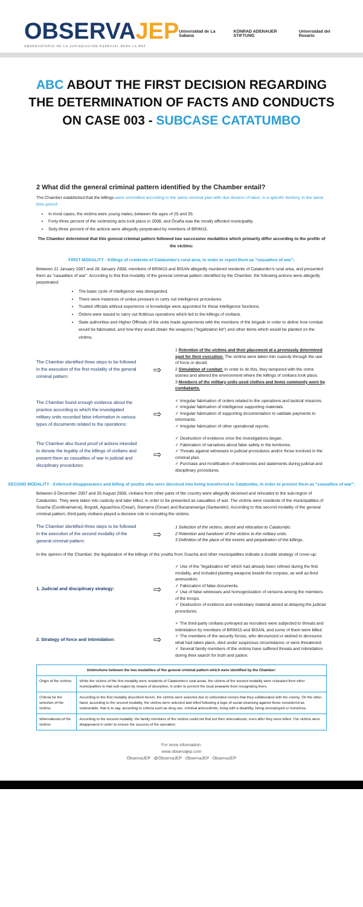OBSERVAJEP
OBSERVATORIO DE LA JURISDICCIÓN ESPECIAL PARA LA PAZ
Universidad de La Sabana KONRAD ADENAUER STIFTUNG Universidad del Rosario
ABC ABOUT THE FIRST DECISION REGARDING THE DETERMINATION OF FACTS AND CONDUCTS ON CASE 003 - SUBCASE CATATUMBO
2 What did the general criminal pattern identified by the Chamber entail?
The Chamber established that the killings were committed according to the same criminal plan with due division of labor, in a specific territory, in the same time period:
In most cases, the victims were young males, between the ages of 25 and 35.
Forty-three percent of the victimizing acts took place in 2008, and Ocaña was the mostly affected municipality.
Sixty-three percent of the actions were allegedly perpetrated by members of BRIM15.
The Chamber determined that this general criminal pattern followed two successive modalities which primarily differ according to the profile of the victims:
FIRST MODALITY - Killings of residents of Catatumbo's rural area, in order to report them as "casualties of war":
Between 21 January 2007 and 28 January 2008, members of BRIM15 and BISAN allegedly murdered residents of Catatumbo's rural area, and presented them as "casualties of war". According to this first modality of the general criminal pattern identified by the Chamber, the following actions were allegedly perpetrated:
The basic cycle of intelligence was disregarded.
There were instances of undue pressure to carry out intelligence procedures.
Trusted officials without experience or knowledge were appointed for these intelligence functions.
Orders were issued to carry out fictitious operations which led to the killings of civilians.
State authorities and Higher Officials of the units made agreements with the members of the brigade in order to define how combat would be fabricated, and how they would obtain the weapons ("legalization kit") and other items which would be planted on the victims.
The Chamber identified three steps to be followed in the execution of the first modality of the general criminal pattern:
⇨
1 Retention of the victims and their placement at a previously determined spot for their execution: The victims were taken into custody through the use of force or deceit.
2 Simulation of combat: In order to do this, they tampered with the crime scenes and altered the environment where the killings of civilians took place.
3 Members of the military units used clothes and items commonly worn by combatants.
The Chamber found enough evidence about the practice according to which the investigated military units recorded false information in various types of documents related to the operations:
⇨
✓ Irregular fabrication of orders related to the operations and tactical missions.
✓ Irregular fabrication of intelligence supporting materials.
✓ Irregular fabrication of supporting documentation to validate payments to informants.
✓ Irregular fabrication of other operational reports.
The Chamber also found proof of actions intended to denote the legality of the killings of civilians and present them as casualties of war in judicial and disciplinary procedures:
⇨
✓ Destruction of evidence once the investigations began.
✓ Fabrication of narratives about false safety in the territories.
✓ Threats against witnesses in judicial procedures and/or those involved in the criminal plan.
✓ Purchase and modification of testimonies and statements during judicial and disciplinary procedures.
SECOND MODALITY - Enforced disappearance and killing of youths who were deceived into being transferred to Catatumbo, in order to present them as "casualties of war":
Between 6 December 2007 and 25 August 2008, civilians from other parts of the country were allegedly deceived and relocated to the sub-region of Catatumbo. They were taken into custody and later killed, in order to be presented as casualties of war. The victims were residents of the municipalities of Soacha (Cundinamarca), Bogotá, Aguachica (Cesar), Gamarra (Cesar) and Bucaramanga (Santander). According to this second modality of the general criminal pattern, third-party civilians played a decisive role in recruiting the victims.
The Chamber identified three steps to be followed in the execution of the second modality of the general criminal pattern:
⇨
1 Selection of the victims, deceit and relocation to Catatumbo.
2 Retention and handover of the victims to the military units.
3 Definition of the place of the events and perpetration of the killings.
In the opinion of the Chamber, the legalization of the killings of the youths from Soacha and other municipalities indicate a double strategy of cover-up:
1. Judicial and disciplinary strategy:
⇨
✓ Use of the "legalization kit" which had already been refined during the first modality, and included planting weapons beside the corpses, as well as fired ammunition.
✓ Fabrication of false documents.
✓ Use of false witnesses and homogenization of versions among the members of the troops.
✓ Destruction of evidence and evidentiary material aimed at delaying the judicial procedures.
2. Strategy of force and intimidation:
⇨
✓ The third-party civilians portrayed as recruiters were subjected to threats and intimidation by members of BRIM15 and BISAN, and some of them were killed.
✓ The members of the security forces, who denounced or wished to denounce what had taken place, died under suspicious circumstance or were threatened.
✓ Several family members of the victims have suffered threats and intimidation during their search for truth and justice.
| Distinctions between the two modalities of the general criminal pattern which were identified by the Chamber: | |
| --- | --- |
| Origin of the victims: | While the victims of the first modality were residents of Catatumbo's rural areas, the victims of the second modality were relocated from other municipalities to that sub-region by means of deception, in order to prevent the local peasants from recognizing them. |
| Criteria for the selection of the victims: | According to the first modality described herein, the victims were selected due to unfounded rumors that they collaborated with the enemy. On the other hand, according to the second modality, the victims were selected and killed following a logic of social cleansing against those considered as undesirable, that is to say, according to criteria such as drug use, criminal antecedents, living with a disability, being unemployed or homeless. |
| Whereabouts of the victims: | According to the second modality, the family members of the victims could not find out their whereabouts, even after they were killed. The victims were disappeared in order to ensure the success of the operation. |
For more information:
www.observajep.com
ObservaJEP @ObservaJEP ObservaJEP ObservaJEP